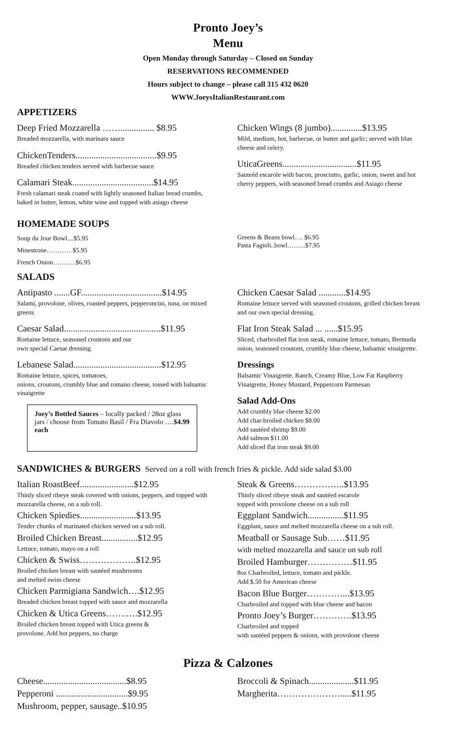Pronto Joey’s
Menu
Open Monday through Saturday – Closed on Sunday
RESERVATIONS RECOMMENDED
Hours subject to change – please call 315 432 0620
WWW.JoeysItalianRestaurant.com
APPETIZERS
Deep Fried Mozzarella ……............... $8.95
Breaded mozzarella, with marinara sauce
ChickenTenders....................................$9.95
Breaded chicken tenders served with barbecue sauce
Calamari Steak....................................$14.95
Fresh calamari steak coated with lightly seasoned Italian bread crumbs, baked in butter, lemon, white wine and topped with asiago cheese
Chicken Wings (8 jumbo)..............$13.95
Mild, medium, hot, barbecue, or butter and garlic; served with blue cheese and celery.
UticaGreens.................................$11.95
Sauteéd escarole with bacon, prosciutto, garlic, onion, sweet and hot cherry peppers, with seasoned bread crumbs and Asiago cheese
HOMEMADE SOUPS
Soup du Jour Bowl....$5.95
Minestrone…………$5.95
French Onion………..$6.95
SALADS
Greens & Beans bowl…. $6.95
Pasta Fagioli..bowl……...$7.95
Antipasto .......GF....................................$14.95
Salami, provolone, olives, roasted peppers, pepperoncini, tuna, on mixed greens
Caesar Salad...........................................$11.95
Romaine lettuce, seasoned croutons and our
own special Caesar dressing.
Lebanese Salad.......................................$12.95
Romaine lettuce, spices, tomatoes,
onions, croutons, crumbly blue and romano cheese, tossed with balsamic vinaigrette
Joey’s Bottled Sauces – locally packed / 28oz glass jars / choose from Tomato Basil / Fra Diavolo ….$4.99 each
Chicken Caesar Salad ............$14.95
Romaine lettuce served with seasoned croutons, grilled chicken breast and our own special dressing.
Flat Iron Steak Salad ... ......$15.95
Sliced, charbroiled flat iron steak, romaine lettuce, tomato, Bermuda onion, seasoned croutons, crumbly blue cheese, balsamic vinaigrette.
Dressings
Balsamic Vinaigrette, Ranch, Creamy Blue, Low Fat Raspberry Vinaigrette, Honey Mustard, Peppercorn Parmesan
Salad Add-Ons
Add crumbly blue cheese $2.00
Add char-broiled chicken $8.00
Add sautéed shrimp $9.00
Add salmon $11.00
Add sliced flat iron steak $9.00
SANDWICHES & BURGERS Served on a roll with french fries & pickle. Add side salad $3.00
Italian RoastBeef........................$12.95
Thinly sliced ribeye steak covered with onions, peppers, and topped with mozzarella cheese, on a sub roll.
Chicken Spiedies.........................$13.95
Tender chunks of marinated chicken served on a sub roll.
Broiled Chicken Breast................$12.95
Lettuce, tomato, mayo on a roll
Chicken & Swiss……………….$12.95
Broiled chicken breast with sautéed mushrooms
and melted swiss cheese
Chicken Parmigiana Sandwich….$12.95
Breaded chicken breast topped with sauce and mozzarella
Chicken & Utica Greens…….….$12.95
Broiled chicken breast topped with Utica greens &
provolone. Add hot peppers, no charge
Steak & Greens……………..$13.95
Thinly sliced ribeye steak and sautéed escarole
topped with provolone cheese on a sub roll
Eggplant Sandwich................$11.95
Eggplant, sauce and melted mozzarella cheese on a sub roll.
Meatball or Sausage Sub……$11.95
with melted mozzarella and sauce on sub roll
Broiled Hamburger……………$11.95
8oz Charbroiled, lettuce, tomato and pickle.
Add $.50 for American cheese
Bacon Blue Burger…………...$13.95
Charbroiled and topped with blue cheese and bacon
Pronto Joey’s Burger………….$13.95
Charbroiled and topped
with sautéed peppers & onions, with provolone cheese
Pizza & Calzones
Cheese.....................................$8.95
Pepperoni ................................$9.95
Mushroom, pepper, sausage..$10.95
Broccoli & Spinach....................$11.95
Margherita………………….....$11.95